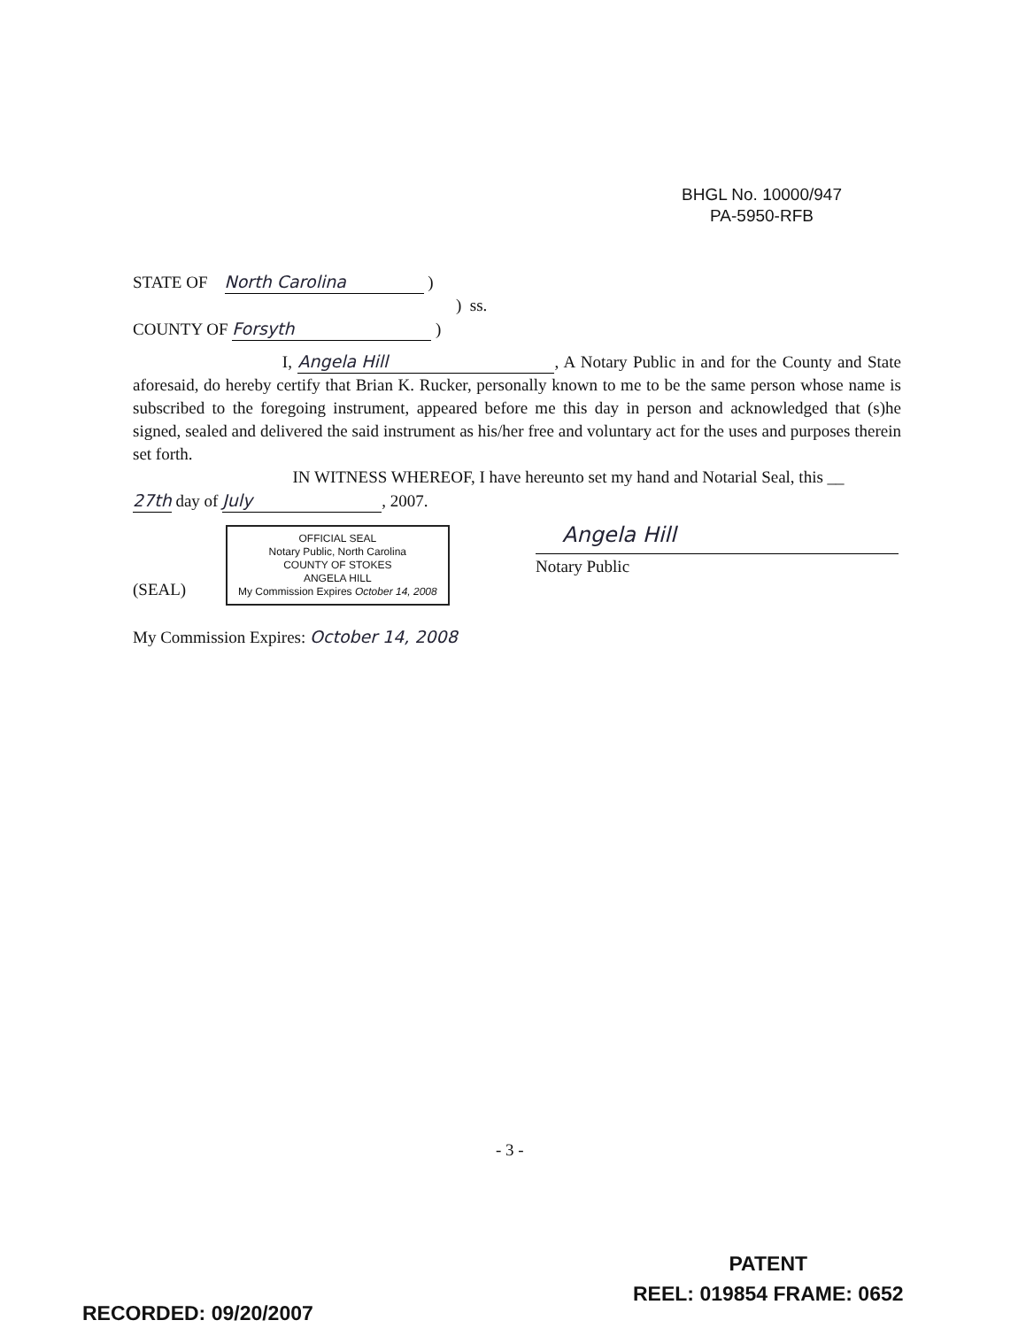BHGL No. 10000/947
PA-5950-RFB
STATE OF North Carolina )
) ss.
COUNTY OF Forsyth )
I, Angela Hill, A Notary Public in and for the County and State aforesaid, do hereby certify that Brian K. Rucker, personally known to me to be the same person whose name is subscribed to the foregoing instrument, appeared before me this day in person and acknowledged that (s)he signed, sealed and delivered the said instrument as his/her free and voluntary act for the uses and purposes therein set forth.
IN WITNESS WHEREOF, I have hereunto set my hand and Notarial Seal, this __
27th day of July, 2007.
(SEAL) OFFICIAL SEAL
Notary Public, North Carolina
COUNTY OF STOKES
ANGELA HILL
My Commission Expires October 14, 2008
My Commission Expires: October 14, 2008
Angela Hill
Notary Public
- 3 -
RECORDED: 09/20/2007
PATENT
REEL: 019854 FRAME: 0652